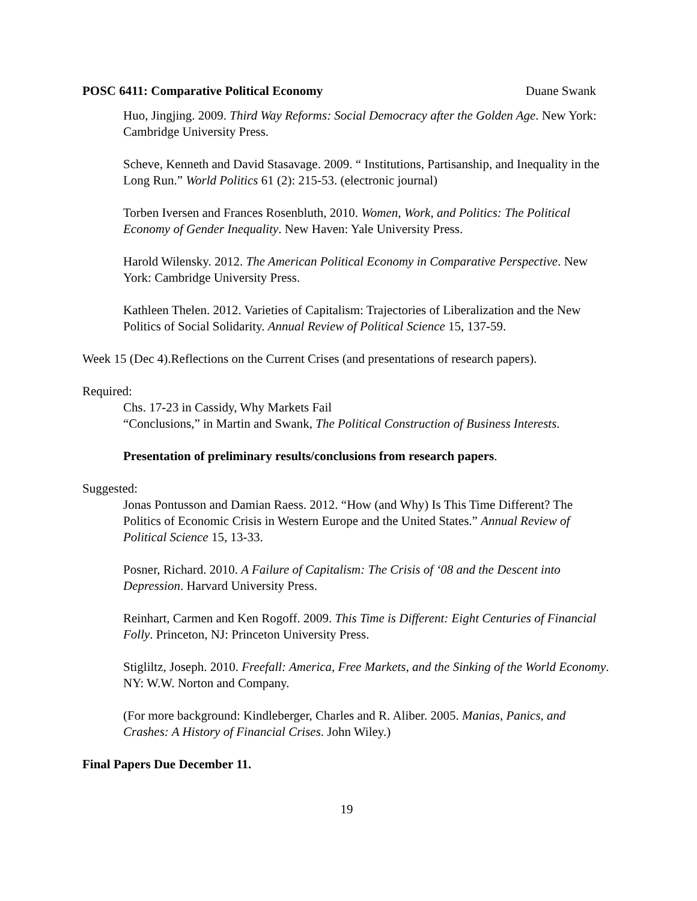POSC 6411: Comparative Political Economy Duane Swank
Huo, Jingjing. 2009. Third Way Reforms: Social Democracy after the Golden Age. New York: Cambridge University Press.
Scheve, Kenneth and David Stasavage. 2009. “ Institutions, Partisanship, and Inequality in the Long Run.” World Politics 61 (2): 215-53. (electronic journal)
Torben Iversen and Frances Rosenbluth, 2010. Women, Work, and Politics: The Political Economy of Gender Inequality. New Haven: Yale University Press.
Harold Wilensky. 2012. The American Political Economy in Comparative Perspective. New York: Cambridge University Press.
Kathleen Thelen. 2012. Varieties of Capitalism: Trajectories of Liberalization and the New Politics of Social Solidarity. Annual Review of Political Science 15, 137-59.
Week 15 (Dec 4).Reflections on the Current Crises (and presentations of research papers).
Required:
Chs. 17-23 in Cassidy, Why Markets Fail
“Conclusions,” in Martin and Swank, The Political Construction of Business Interests.
Presentation of preliminary results/conclusions from research papers.
Suggested:
Jonas Pontusson and Damian Raess. 2012. “How (and Why) Is This Time Different? The Politics of Economic Crisis in Western Europe and the United States.” Annual Review of Political Science 15, 13-33.
Posner, Richard. 2010. A Failure of Capitalism: The Crisis of ‘08 and the Descent into Depression. Harvard University Press.
Reinhart, Carmen and Ken Rogoff. 2009. This Time is Different: Eight Centuries of Financial Folly. Princeton, NJ: Princeton University Press.
Stigliltz, Joseph. 2010. Freefall: America, Free Markets, and the Sinking of the World Economy. NY: W.W. Norton and Company.
(For more background: Kindleberger, Charles and R. Aliber. 2005. Manias, Panics, and Crashes: A History of Financial Crises. John Wiley.)
Final Papers Due December 11.
19